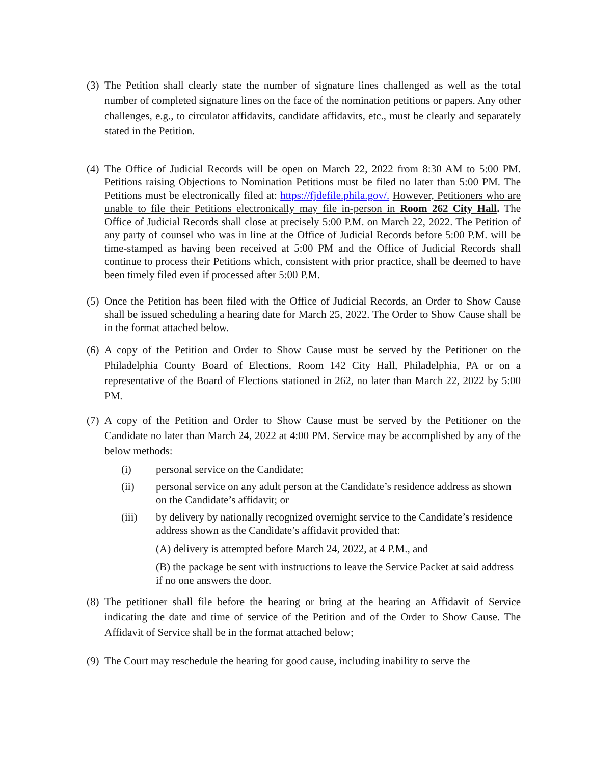(3)
The Petition shall clearly state the number of signature lines challenged as well as the total number of completed signature lines on the face of the nomination petitions or papers. Any other challenges, e.g., to circulator affidavits, candidate affidavits, etc., must be clearly and separately stated in the Petition.
(4)
The Office of Judicial Records will be open on March 22, 2022 from 8:30 AM to 5:00 PM. Petitions raising Objections to Nomination Petitions must be filed no later than 5:00 PM. The Petitions must be electronically filed at: https://fjdefile.phila.gov/. However, Petitioners who are unable to file their Petitions electronically may file in-person in Room 262 City Hall. The Office of Judicial Records shall close at precisely 5:00 P.M. on March 22, 2022. The Petition of any party of counsel who was in line at the Office of Judicial Records before 5:00 P.M. will be time-stamped as having been received at 5:00 PM and the Office of Judicial Records shall continue to process their Petitions which, consistent with prior practice, shall be deemed to have been timely filed even if processed after 5:00 P.M.
(5)
Once the Petition has been filed with the Office of Judicial Records, an Order to Show Cause shall be issued scheduling a hearing date for March 25, 2022. The Order to Show Cause shall be in the format attached below.
(6)
A copy of the Petition and Order to Show Cause must be served by the Petitioner on the Philadelphia County Board of Elections, Room 142 City Hall, Philadelphia, PA or on a representative of the Board of Elections stationed in 262, no later than March 22, 2022 by 5:00 PM.
(7)
A copy of the Petition and Order to Show Cause must be served by the Petitioner on the Candidate no later than March 24, 2022 at 4:00 PM. Service may be accomplished by any of the below methods:
(i) personal service on the Candidate;
(ii) personal service on any adult person at the Candidate’s residence address as shown on the Candidate’s affidavit; or
(iii) by delivery by nationally recognized overnight service to the Candidate’s residence address shown as the Candidate’s affidavit provided that:
(A) delivery is attempted before March 24, 2022, at 4 P.M., and
(B) the package be sent with instructions to leave the Service Packet at said address if no one answers the door.
(8)
The petitioner shall file before the hearing or bring at the hearing an Affidavit of Service indicating the date and time of service of the Petition and of the Order to Show Cause. The Affidavit of Service shall be in the format attached below;
(9)
The Court may reschedule the hearing for good cause, including inability to serve the